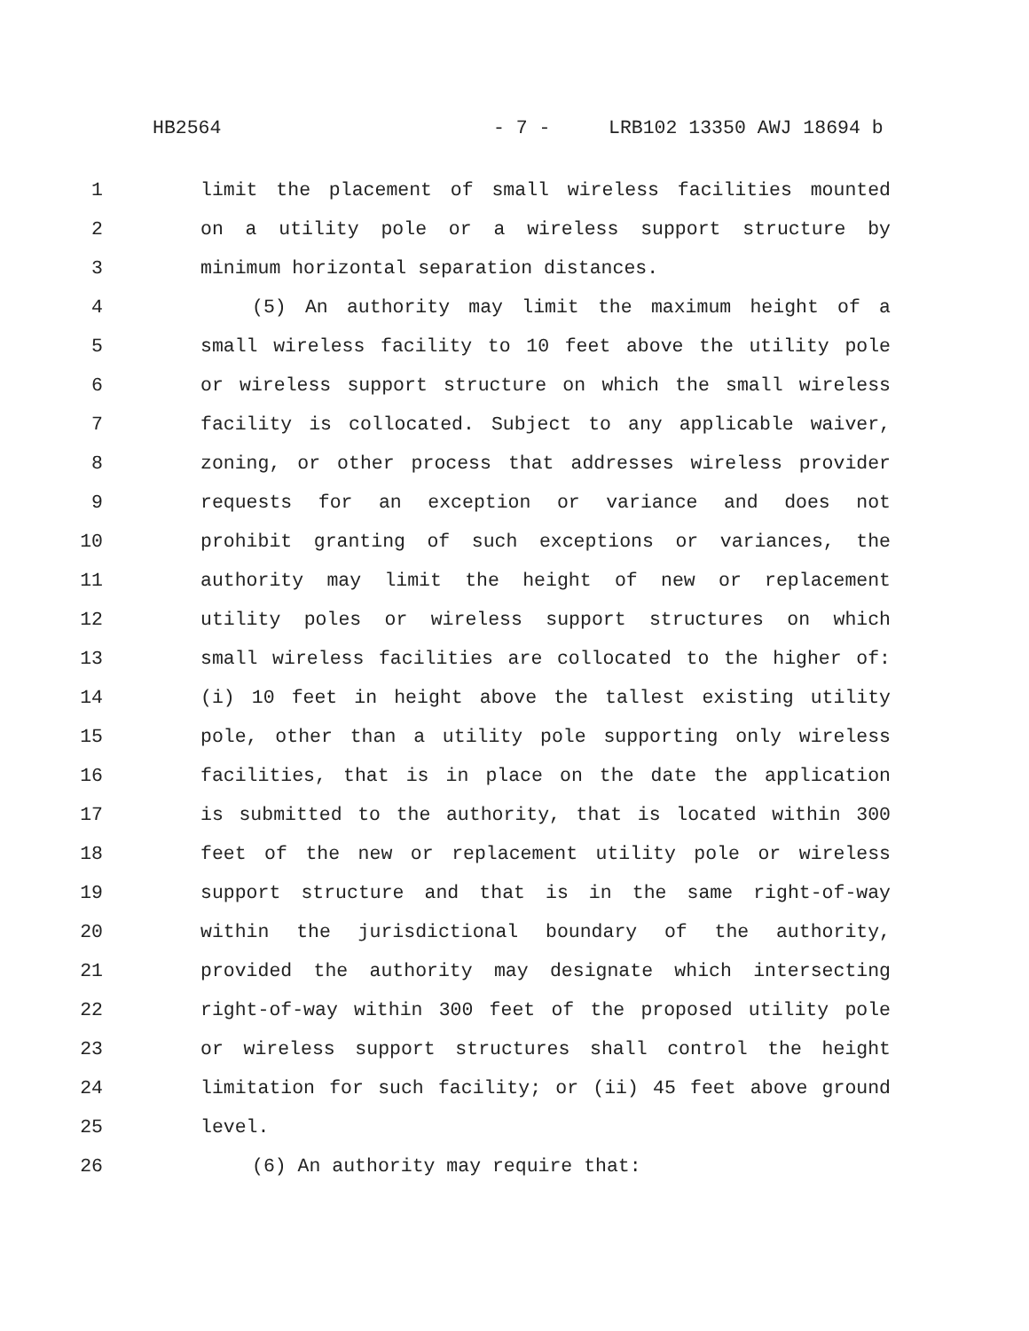HB2564 - 7 - LRB102 13350 AWJ 18694 b
1 limit the placement of small wireless facilities mounted
2 on a utility pole or a wireless support structure by
3 minimum horizontal separation distances.
4 (5) An authority may limit the maximum height of a
5 small wireless facility to 10 feet above the utility pole
6 or wireless support structure on which the small wireless
7 facility is collocated. Subject to any applicable waiver,
8 zoning, or other process that addresses wireless provider
9 requests for an exception or variance and does not
10 prohibit granting of such exceptions or variances, the
11 authority may limit the height of new or replacement
12 utility poles or wireless support structures on which
13 small wireless facilities are collocated to the higher of:
14 (i) 10 feet in height above the tallest existing utility
15 pole, other than a utility pole supporting only wireless
16 facilities, that is in place on the date the application
17 is submitted to the authority, that is located within 300
18 feet of the new or replacement utility pole or wireless
19 support structure and that is in the same right-of-way
20 within the jurisdictional boundary of the authority,
21 provided the authority may designate which intersecting
22 right-of-way within 300 feet of the proposed utility pole
23 or wireless support structures shall control the height
24 limitation for such facility; or (ii) 45 feet above ground
25 level.
26 (6) An authority may require that: